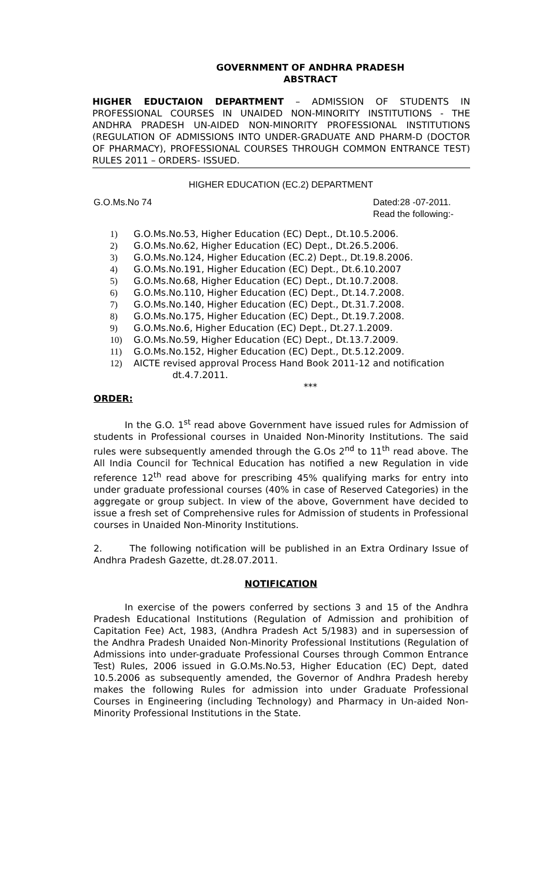GOVERNMENT OF ANDHRA PRADESH
ABSTRACT
HIGHER EDUCTAION DEPARTMENT – ADMISSION OF STUDENTS IN PROFESSIONAL COURSES IN UNAIDED NON-MINORITY INSTITUTIONS - THE ANDHRA PRADESH UN-AIDED NON-MINORITY PROFESSIONAL INSTITUTIONS (REGULATION OF ADMISSIONS INTO UNDER-GRADUATE AND PHARM-D (DOCTOR OF PHARMACY), PROFESSIONAL COURSES THROUGH COMMON ENTRANCE TEST) RULES 2011 – ORDERS- ISSUED.
HIGHER EDUCATION (EC.2) DEPARTMENT
G.O.Ms.No 74 Dated:28 -07-2011.
Read the following:-
1) G.O.Ms.No.53, Higher Education (EC) Dept., Dt.10.5.2006.
2) G.O.Ms.No.62, Higher Education (EC) Dept., Dt.26.5.2006.
3) G.O.Ms.No.124, Higher Education (EC.2) Dept., Dt.19.8.2006.
4) G.O.Ms.No.191, Higher Education (EC) Dept., Dt.6.10.2007
5) G.O.Ms.No.68, Higher Education (EC) Dept., Dt.10.7.2008.
6) G.O.Ms.No.110, Higher Education (EC) Dept., Dt.14.7.2008.
7) G.O.Ms.No.140, Higher Education (EC) Dept., Dt.31.7.2008.
8) G.O.Ms.No.175, Higher Education (EC) Dept., Dt.19.7.2008.
9) G.O.Ms.No.6, Higher Education (EC) Dept., Dt.27.1.2009.
10) G.O.Ms.No.59, Higher Education (EC) Dept., Dt.13.7.2009.
11) G.O.Ms.No.152, Higher Education (EC) Dept., Dt.5.12.2009.
12) AICTE revised approval Process Hand Book 2011-12 and notification
dt.4.7.2011.
***
ORDER:
In the G.O. 1<sup>st</sup> read above Government have issued rules for Admission of students in Professional courses in Unaided Non-Minority Institutions. The said rules were subsequently amended through the G.Os 2<sup>nd</sup> to 11<sup>th</sup> read above. The All India Council for Technical Education has notified a new Regulation in vide reference 12<sup>th</sup> read above for prescribing 45% qualifying marks for entry into under graduate professional courses (40% in case of Reserved Categories) in the aggregate or group subject. In view of the above, Government have decided to issue a fresh set of Comprehensive rules for Admission of students in Professional courses in Unaided Non-Minority Institutions.
2. The following notification will be published in an Extra Ordinary Issue of Andhra Pradesh Gazette, dt.28.07.2011.
NOTIFICATION
In exercise of the powers conferred by sections 3 and 15 of the Andhra Pradesh Educational Institutions (Regulation of Admission and prohibition of Capitation Fee) Act, 1983, (Andhra Pradesh Act 5/1983) and in supersession of the Andhra Pradesh Unaided Non-Minority Professional Institutions (Regulation of Admissions into under-graduate Professional Courses through Common Entrance Test) Rules, 2006 issued in G.O.Ms.No.53, Higher Education (EC) Dept, dated 10.5.2006 as subsequently amended, the Governor of Andhra Pradesh hereby makes the following Rules for admission into under Graduate Professional Courses in Engineering (including Technology) and Pharmacy in Un-aided Non-Minority Professional Institutions in the State.